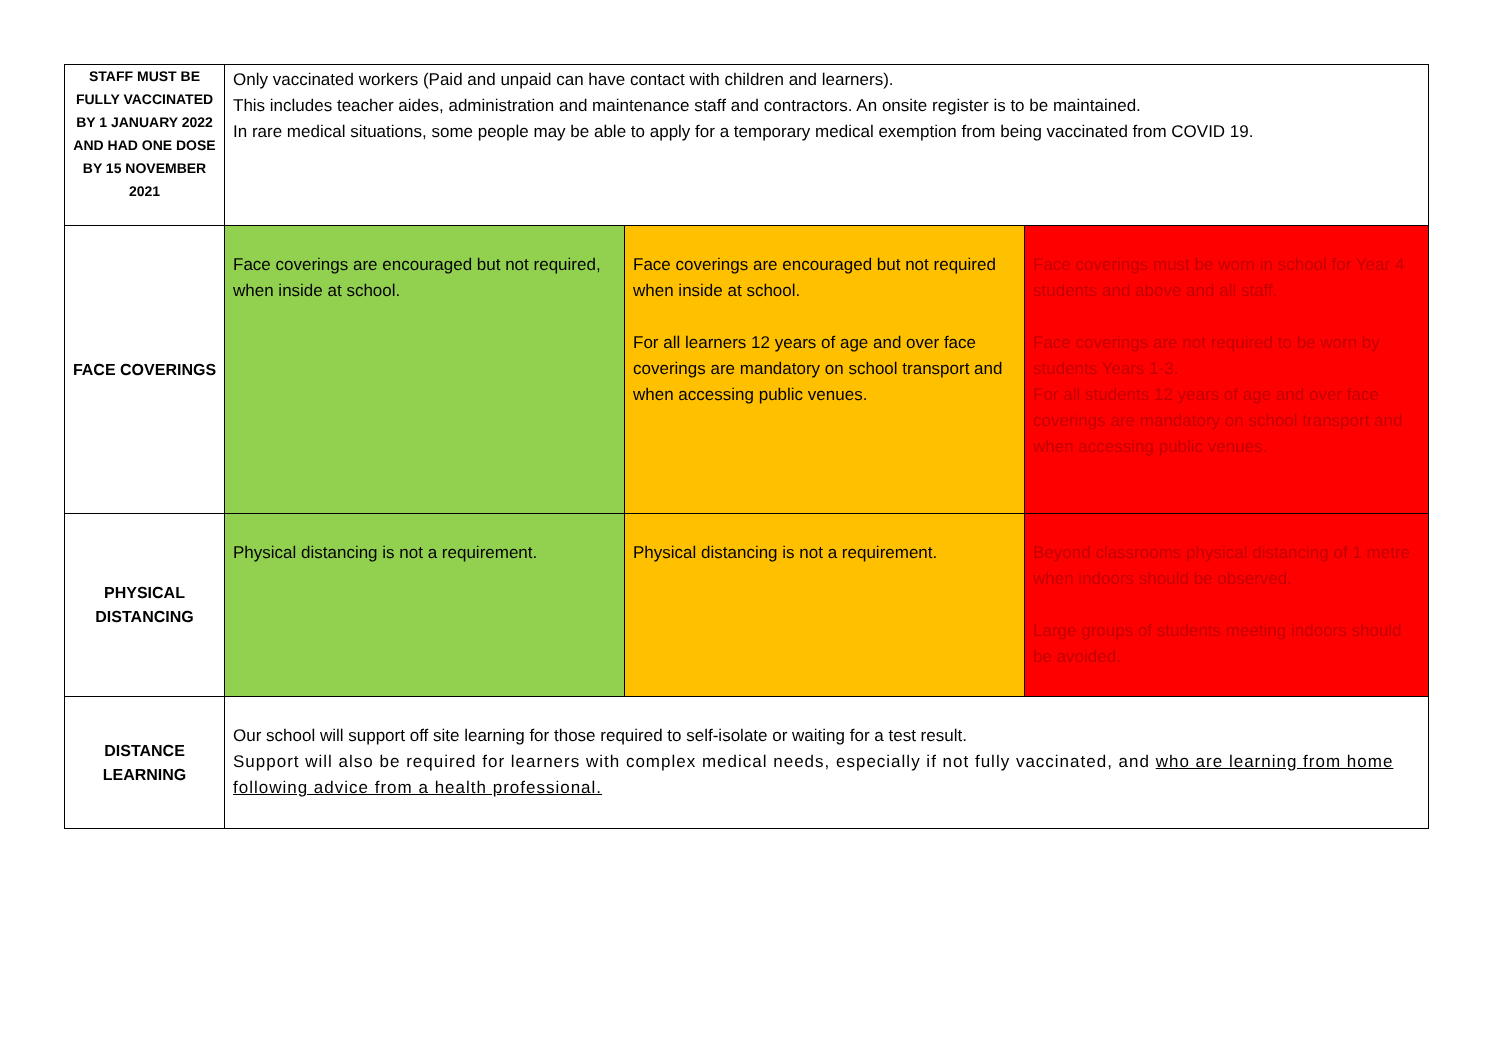| STAFF MUST BE FULLY VACCINATED BY 1 JANUARY 2022 AND HAD ONE DOSE BY 15 NOVEMBER 2021 | Only vaccinated workers (Paid and unpaid can have contact with children and learners). This includes teacher aides, administration and maintenance staff and contractors. An onsite register is to be maintained. In rare medical situations, some people may be able to apply for a temporary medical exemption from being vaccinated from COVID 19. | | |
| FACE COVERINGS | Face coverings are encouraged but not required, when inside at school. | Face coverings are encouraged but not required when inside at school. For all learners 12 years of age and over face coverings are mandatory on school transport and when accessing public venues. | Face coverings must be worn in school for Year 4 students and above and all staff. Face coverings are not required to be worn by students Years 1-3. For all students 12 years of age and over face coverings are mandatory on school transport and when accessing public venues. |
| PHYSICAL DISTANCING | Physical distancing is not a requirement. | Physical distancing is not a requirement. | Beyond classrooms physical distancing of 1 metre when indoors should be observed. Large groups of students meeting indoors should be avoided. |
| DISTANCE LEARNING | Our school will support off site learning for those required to self-isolate or waiting for a test result. Support will also be required for learners with complex medical needs, especially if not fully vaccinated, and who are learning from home following advice from a health professional. | | |